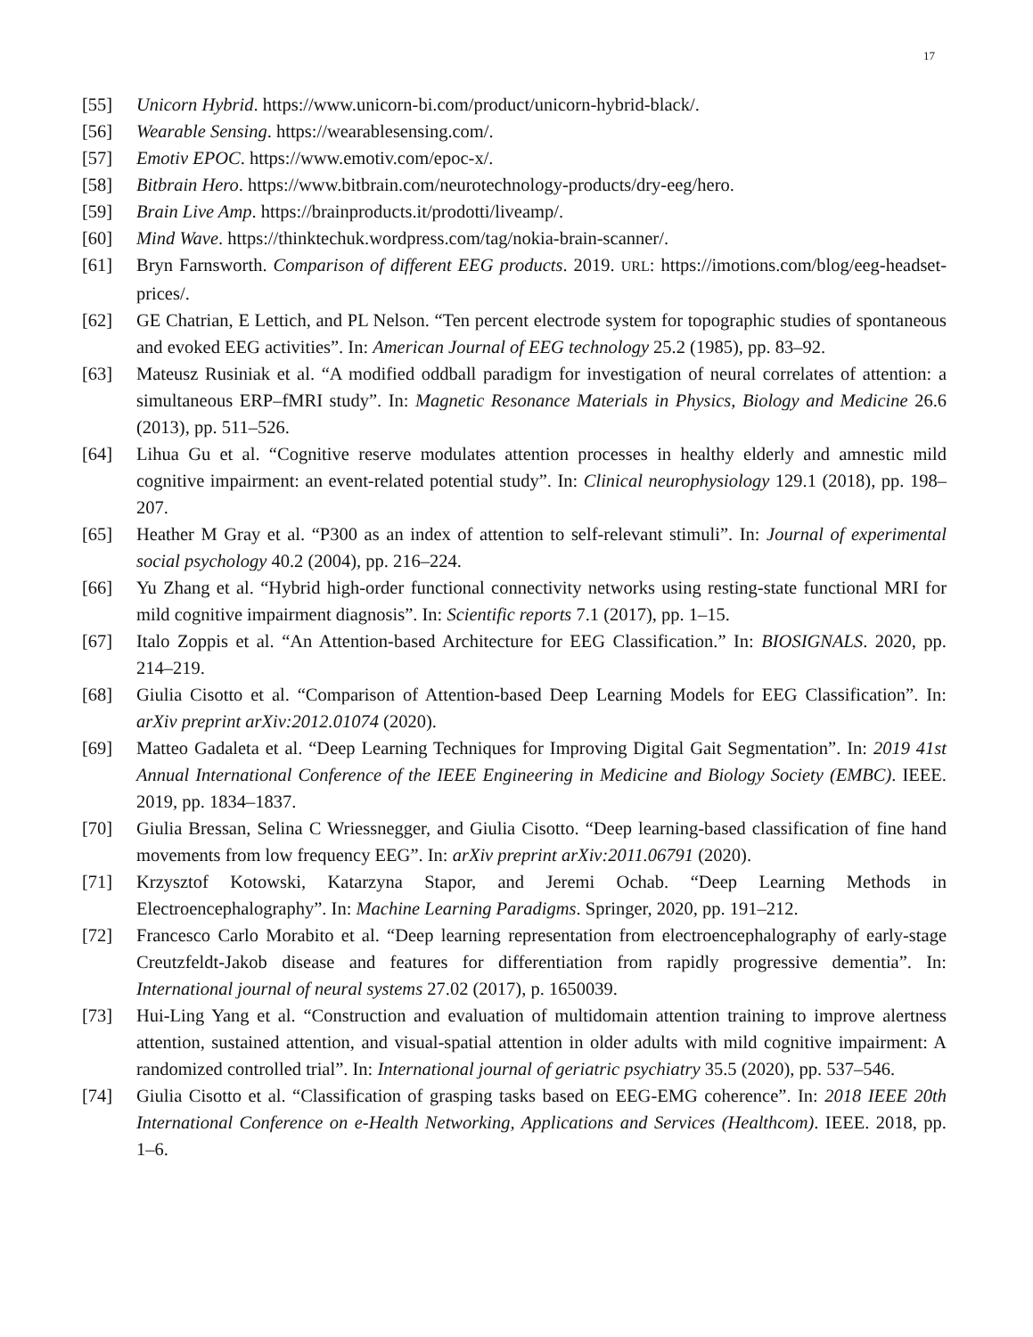17
[55] Unicorn Hybrid. https://www.unicorn-bi.com/product/unicorn-hybrid-black/.
[56] Wearable Sensing. https://wearablesensing.com/.
[57] Emotiv EPOC. https://www.emotiv.com/epoc-x/.
[58] Bitbrain Hero. https://www.bitbrain.com/neurotechnology-products/dry-eeg/hero.
[59] Brain Live Amp. https://brainproducts.it/prodotti/liveamp/.
[60] Mind Wave. https://thinktechuk.wordpress.com/tag/nokia-brain-scanner/.
[61] Bryn Farnsworth. Comparison of different EEG products. 2019. URL: https://imotions.com/blog/eeg-headset-prices/.
[62] GE Chatrian, E Lettich, and PL Nelson. “Ten percent electrode system for topographic studies of spontaneous and evoked EEG activities”. In: American Journal of EEG technology 25.2 (1985), pp. 83–92.
[63] Mateusz Rusiniak et al. “A modified oddball paradigm for investigation of neural correlates of attention: a simultaneous ERP–fMRI study”. In: Magnetic Resonance Materials in Physics, Biology and Medicine 26.6 (2013), pp. 511–526.
[64] Lihua Gu et al. “Cognitive reserve modulates attention processes in healthy elderly and amnestic mild cognitive impairment: an event-related potential study”. In: Clinical neurophysiology 129.1 (2018), pp. 198–207.
[65] Heather M Gray et al. “P300 as an index of attention to self-relevant stimuli”. In: Journal of experimental social psychology 40.2 (2004), pp. 216–224.
[66] Yu Zhang et al. “Hybrid high-order functional connectivity networks using resting-state functional MRI for mild cognitive impairment diagnosis”. In: Scientific reports 7.1 (2017), pp. 1–15.
[67] Italo Zoppis et al. “An Attention-based Architecture for EEG Classification.” In: BIOSIGNALS. 2020, pp. 214–219.
[68] Giulia Cisotto et al. “Comparison of Attention-based Deep Learning Models for EEG Classification”. In: arXiv preprint arXiv:2012.01074 (2020).
[69] Matteo Gadaleta et al. “Deep Learning Techniques for Improving Digital Gait Segmentation”. In: 2019 41st Annual International Conference of the IEEE Engineering in Medicine and Biology Society (EMBC). IEEE. 2019, pp. 1834–1837.
[70] Giulia Bressan, Selina C Wriessnegger, and Giulia Cisotto. “Deep learning-based classification of fine hand movements from low frequency EEG”. In: arXiv preprint arXiv:2011.06791 (2020).
[71] Krzysztof Kotowski, Katarzyna Stapor, and Jeremi Ochab. “Deep Learning Methods in Electroencephalography”. In: Machine Learning Paradigms. Springer, 2020, pp. 191–212.
[72] Francesco Carlo Morabito et al. “Deep learning representation from electroencephalography of early-stage Creutzfeldt-Jakob disease and features for differentiation from rapidly progressive dementia”. In: International journal of neural systems 27.02 (2017), p. 1650039.
[73] Hui-Ling Yang et al. “Construction and evaluation of multidomain attention training to improve alertness attention, sustained attention, and visual-spatial attention in older adults with mild cognitive impairment: A randomized controlled trial”. In: International journal of geriatric psychiatry 35.5 (2020), pp. 537–546.
[74] Giulia Cisotto et al. “Classification of grasping tasks based on EEG-EMG coherence”. In: 2018 IEEE 20th International Conference on e-Health Networking, Applications and Services (Healthcom). IEEE. 2018, pp. 1–6.